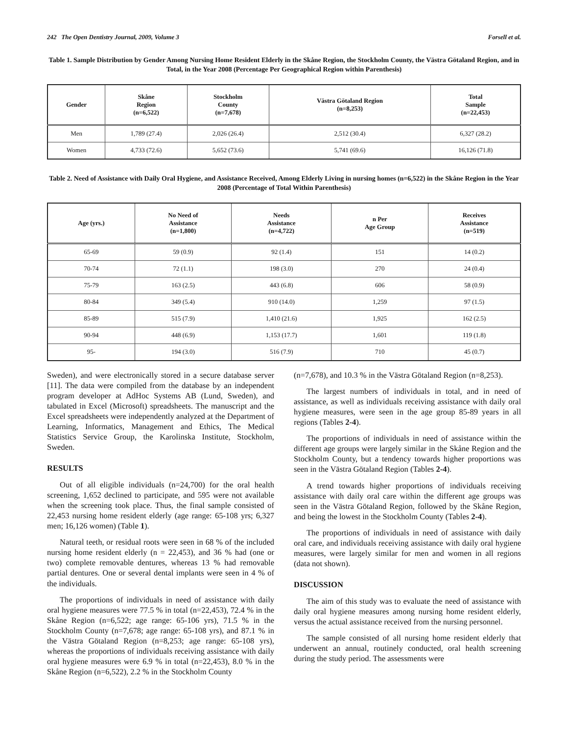242 The Open Dentistry Journal, 2009, Volume 3 Forsell et al.
Table 1. Sample Distribution by Gender Among Nursing Home Resident Elderly in the Skåne Region, the Stockholm County, the Västra Götaland Region, and in Total, in the Year 2008 (Percentage Per Geographical Region within Parenthesis)
| Gender | Skåne Region (n=6,522) | Stockholm County (n=7,678) | Västra Götaland Region (n=8,253) | Total Sample (n=22,453) |
| --- | --- | --- | --- | --- |
| Men | 1,789 (27.4) | 2,026 (26.4) | 2,512 (30.4) | 6,327 (28.2) |
| Women | 4,733 (72.6) | 5,652 (73.6) | 5,741 (69.6) | 16,126 (71.8) |
Table 2. Need of Assistance with Daily Oral Hygiene, and Assistance Received, Among Elderly Living in nursing homes (n=6,522) in the Skåne Region in the Year 2008 (Percentage of Total Within Parenthesis)
| Age (yrs.) | No Need of Assistance (n=1,800) | Needs Assistance (n=4,722) | n Per Age Group | Receives Assistance (n=519) |
| --- | --- | --- | --- | --- |
| 65-69 | 59 (0.9) | 92 (1.4) | 151 | 14 (0.2) |
| 70-74 | 72 (1.1) | 198 (3.0) | 270 | 24 (0.4) |
| 75-79 | 163 (2.5) | 443 (6.8) | 606 | 58 (0.9) |
| 80-84 | 349 (5.4) | 910 (14.0) | 1,259 | 97 (1.5) |
| 85-89 | 515 (7.9) | 1,410 (21.6) | 1,925 | 162 (2.5) |
| 90-94 | 448 (6.9) | 1,153 (17.7) | 1,601 | 119 (1.8) |
| 95- | 194 (3.0) | 516 (7.9) | 710 | 45 (0.7) |
Sweden), and were electronically stored in a secure database server [11]. The data were compiled from the database by an independent program developer at AdHoc Systems AB (Lund, Sweden), and tabulated in Excel (Microsoft) spreadsheets. The manuscript and the Excel spreadsheets were independently analyzed at the Department of Learning, Informatics, Management and Ethics, The Medical Statistics Service Group, the Karolinska Institute, Stockholm, Sweden.
RESULTS
Out of all eligible individuals (n=24,700) for the oral health screening, 1,652 declined to participate, and 595 were not available when the screening took place. Thus, the final sample consisted of 22,453 nursing home resident elderly (age range: 65-108 yrs; 6,327 men; 16,126 women) (Table 1).
Natural teeth, or residual roots were seen in 68 % of the included nursing home resident elderly (n = 22,453), and 36 % had (one or two) complete removable dentures, whereas 13 % had removable partial dentures. One or several dental implants were seen in 4 % of the individuals.
The proportions of individuals in need of assistance with daily oral hygiene measures were 77.5 % in total (n=22,453), 72.4 % in the Skåne Region (n=6,522; age range: 65-106 yrs), 71.5 % in the Stockholm County (n=7,678; age range: 65-108 yrs), and 87.1 % in the Västra Götaland Region (n=8,253; age range: 65-108 yrs), whereas the proportions of individuals receiving assistance with daily oral hygiene measures were 6.9 % in total (n=22,453), 8.0 % in the Skåne Region (n=6,522), 2.2 % in the Stockholm County
(n=7,678), and 10.3 % in the Västra Götaland Region (n=8,253).
The largest numbers of individuals in total, and in need of assistance, as well as individuals receiving assistance with daily oral hygiene measures, were seen in the age group 85-89 years in all regions (Tables 2-4).
The proportions of individuals in need of assistance within the different age groups were largely similar in the Skåne Region and the Stockholm County, but a tendency towards higher proportions was seen in the Västra Götaland Region (Tables 2-4).
A trend towards higher proportions of individuals receiving assistance with daily oral care within the different age groups was seen in the Västra Götaland Region, followed by the Skåne Region, and being the lowest in the Stockholm County (Tables 2-4).
The proportions of individuals in need of assistance with daily oral care, and individuals receiving assistance with daily oral hygiene measures, were largely similar for men and women in all regions (data not shown).
DISCUSSION
The aim of this study was to evaluate the need of assistance with daily oral hygiene measures among nursing home resident elderly, versus the actual assistance received from the nursing personnel.
The sample consisted of all nursing home resident elderly that underwent an annual, routinely conducted, oral health screening during the study period. The assessments were